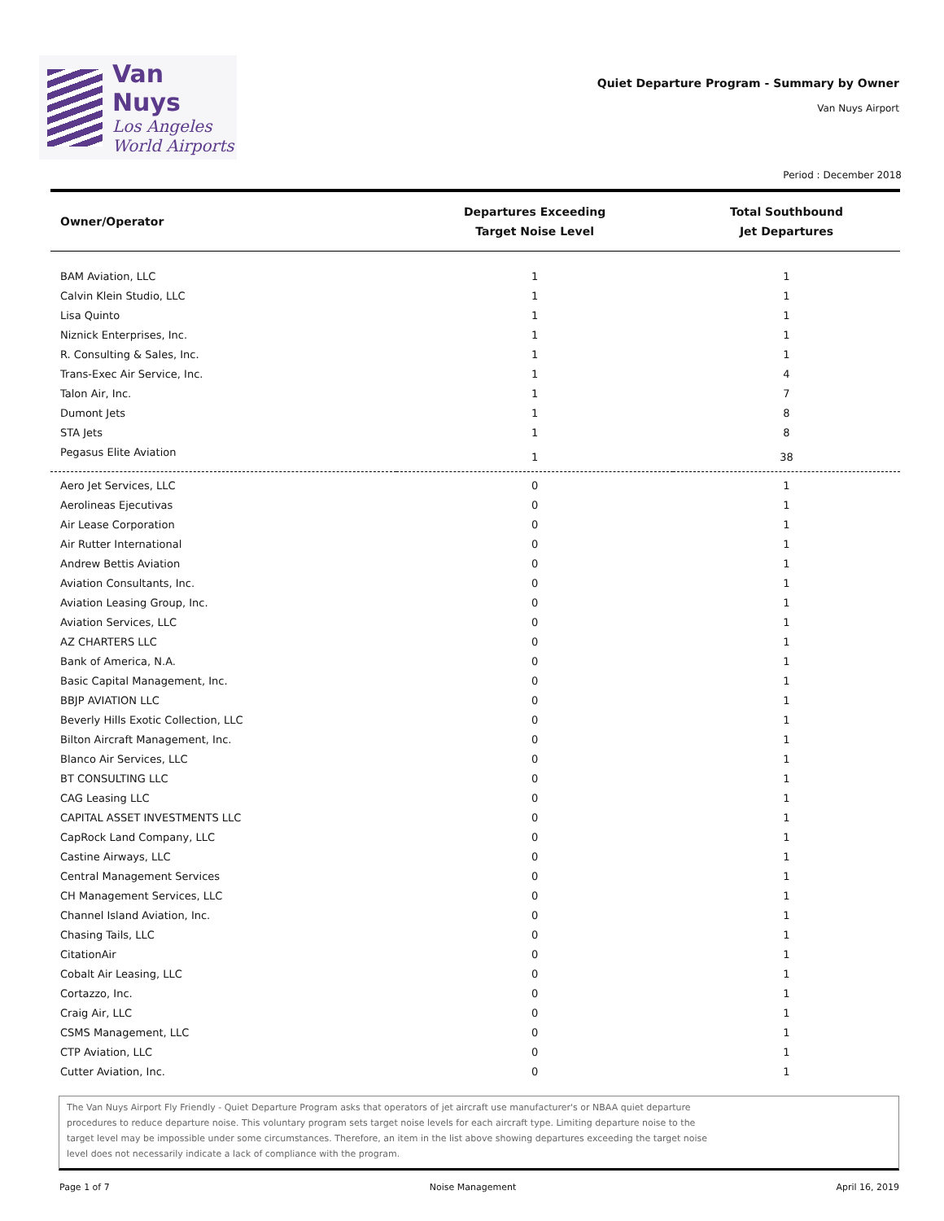Van Nuys
Los Angeles
World Airports
Quiet Departure Program - Summary by Owner
Van Nuys Airport
Period : December 2018
| Owner/Operator | Departures Exceeding Target Noise Level | Total Southbound Jet Departures |
| --- | --- | --- |
| BAM Aviation, LLC | 1 | 1 |
| Calvin Klein Studio, LLC | 1 | 1 |
| Lisa Quinto | 1 | 1 |
| Niznick Enterprises, Inc. | 1 | 1 |
| R. Consulting & Sales, Inc. | 1 | 1 |
| Trans-Exec Air Service, Inc. | 1 | 4 |
| Talon Air, Inc. | 1 | 7 |
| Dumont Jets | 1 | 8 |
| STA Jets | 1 | 8 |
| Pegasus Elite Aviation | 1 | 38 |
| Aero Jet Services, LLC | 0 | 1 |
| Aerolineas Ejecutivas | 0 | 1 |
| Air Lease Corporation | 0 | 1 |
| Air Rutter International | 0 | 1 |
| Andrew Bettis Aviation | 0 | 1 |
| Aviation Consultants, Inc. | 0 | 1 |
| Aviation Leasing Group, Inc. | 0 | 1 |
| Aviation Services, LLC | 0 | 1 |
| AZ CHARTERS LLC | 0 | 1 |
| Bank of America, N.A. | 0 | 1 |
| Basic Capital Management, Inc. | 0 | 1 |
| BBJP AVIATION LLC | 0 | 1 |
| Beverly Hills Exotic Collection, LLC | 0 | 1 |
| Bilton Aircraft Management, Inc. | 0 | 1 |
| Blanco Air Services, LLC | 0 | 1 |
| BT CONSULTING LLC | 0 | 1 |
| CAG Leasing LLC | 0 | 1 |
| CAPITAL ASSET INVESTMENTS LLC | 0 | 1 |
| CapRock Land Company, LLC | 0 | 1 |
| Castine Airways, LLC | 0 | 1 |
| Central Management Services | 0 | 1 |
| CH Management Services, LLC | 0 | 1 |
| Channel Island Aviation, Inc. | 0 | 1 |
| Chasing Tails, LLC | 0 | 1 |
| CitationAir | 0 | 1 |
| Cobalt Air Leasing, LLC | 0 | 1 |
| Cortazzo, Inc. | 0 | 1 |
| Craig Air, LLC | 0 | 1 |
| CSMS Management, LLC | 0 | 1 |
| CTP Aviation, LLC | 0 | 1 |
| Cutter Aviation, Inc. | 0 | 1 |
The Van Nuys Airport Fly Friendly - Quiet Departure Program asks that operators of jet aircraft use manufacturer's or NBAA quiet departure procedures to reduce departure noise. This voluntary program sets target noise levels for each aircraft type. Limiting departure noise to the target level may be impossible under some circumstances. Therefore, an item in the list above showing departures exceeding the target noise level does not necessarily indicate a lack of compliance with the program.
Page 1 of 7 Noise Management April 16, 2019